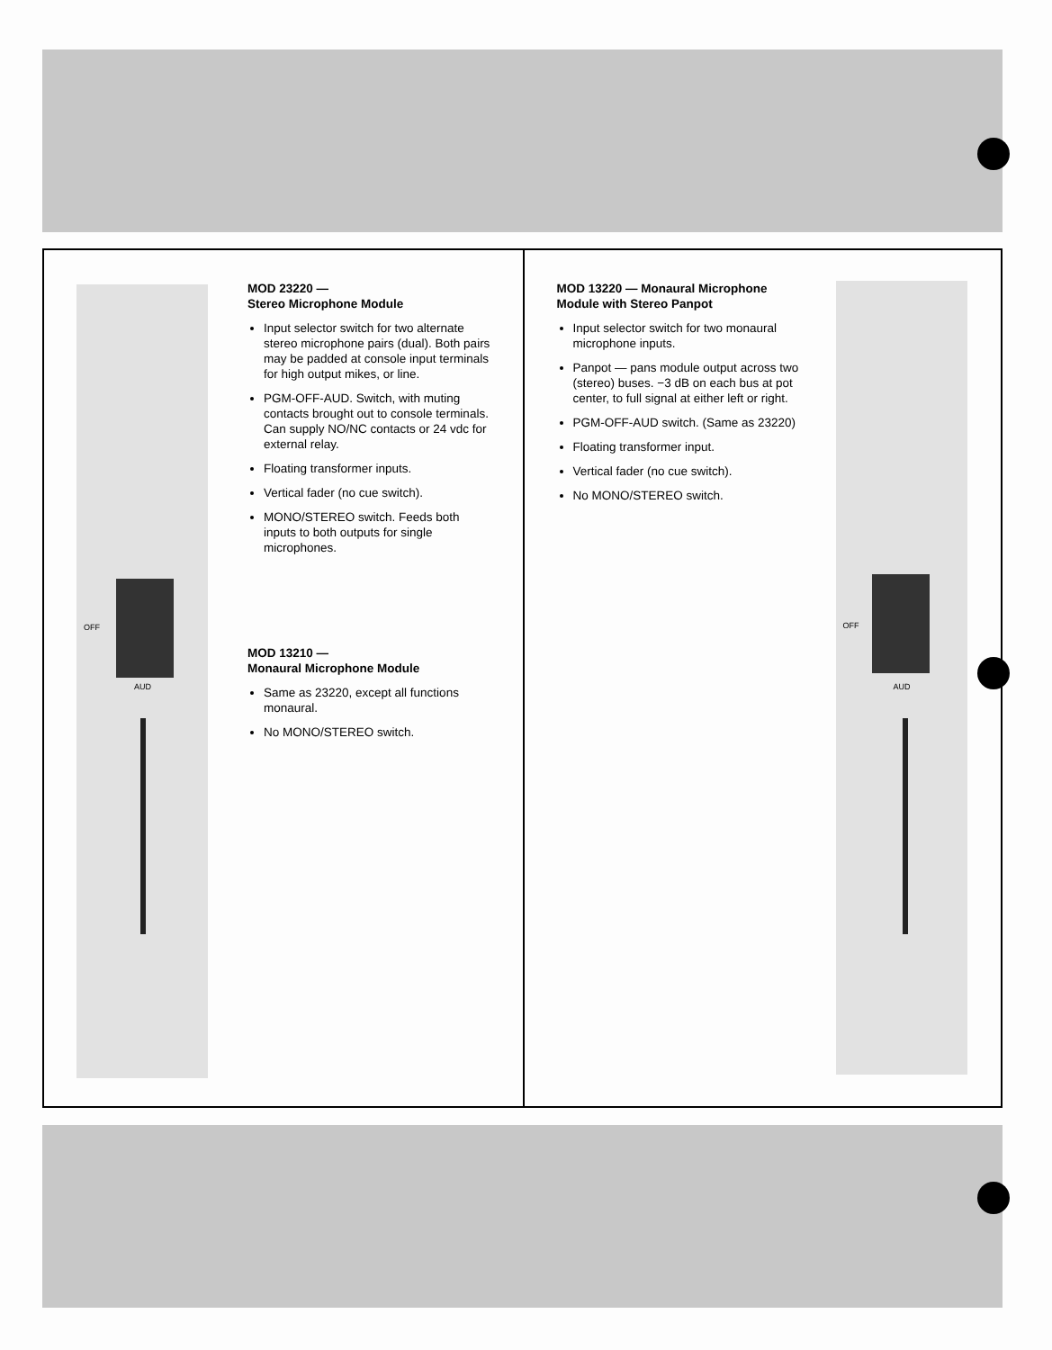OFF
AUD
MOD 23220 —
Stereo Microphone Module
Input selector switch for two alternate stereo microphone pairs (dual). Both pairs may be padded at console input terminals for high output mikes, or line.
PGM-OFF-AUD. Switch, with muting contacts brought out to console terminals. Can supply NO/NC contacts or 24 vdc for external relay.
Floating transformer inputs.
Vertical fader (no cue switch).
MONO/STEREO switch. Feeds both inputs to both outputs for single microphones.
MOD 13210 —
Monaural Microphone Module
Same as 23220, except all functions monaural.
No MONO/STEREO switch.
MOD 13220 — Monaural Microphone Module with Stereo Panpot
Input selector switch for two monaural microphone inputs.
Panpot — pans module output across two (stereo) buses. −3 dB on each bus at pot center, to full signal at either left or right.
PGM-OFF-AUD switch. (Same as 23220)
Floating transformer input.
Vertical fader (no cue switch).
No MONO/STEREO switch.
OFF
AUD